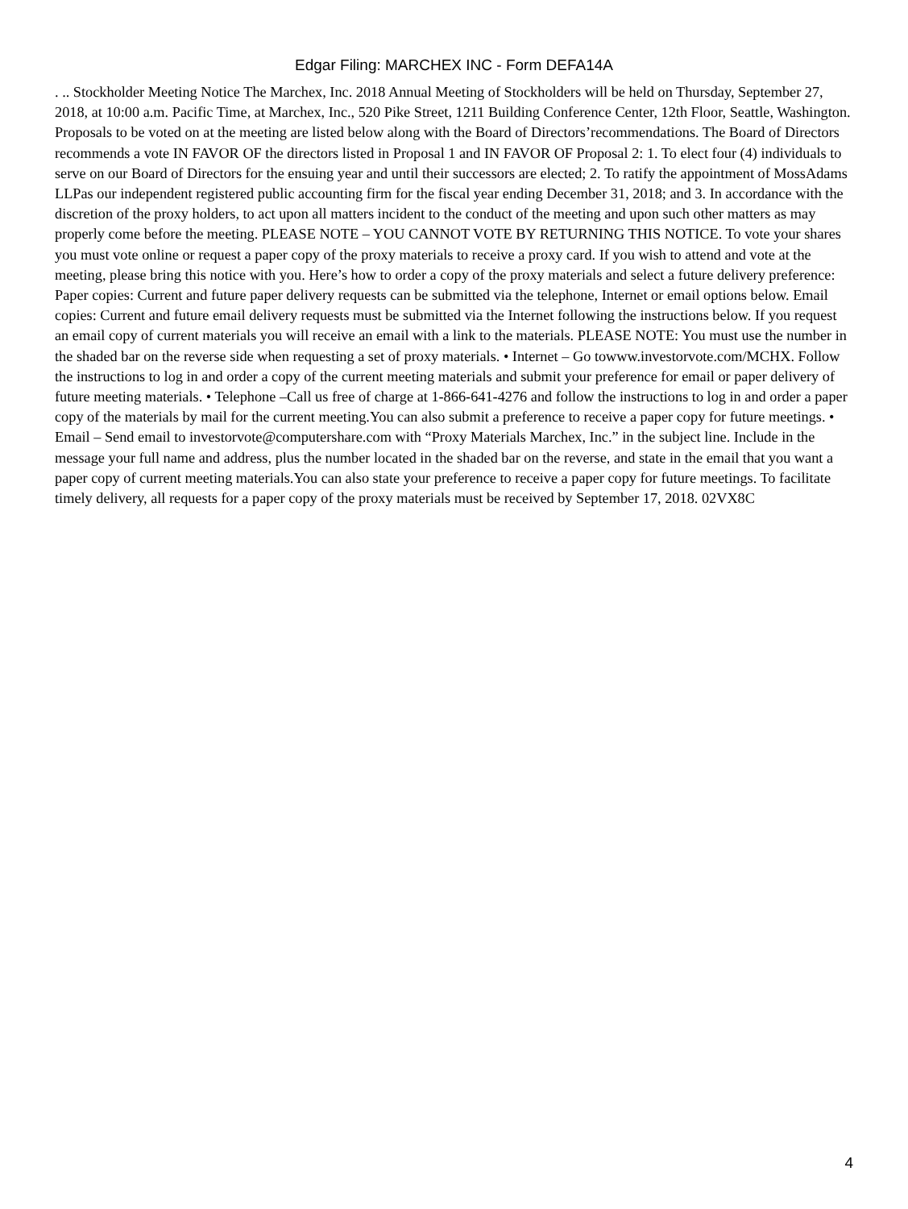Edgar Filing: MARCHEX INC - Form DEFA14A
. .. Stockholder Meeting Notice The Marchex, Inc. 2018 Annual Meeting of Stockholders will be held on Thursday, September 27, 2018, at 10:00 a.m. Pacific Time, at Marchex, Inc., 520 Pike Street, 1211 Building Conference Center, 12th Floor, Seattle, Washington. Proposals to be voted on at the meeting are listed below along with the Board of Directors’recommendations. The Board of Directors recommends a vote IN FAVOR OF the directors listed in Proposal 1 and IN FAVOR OF Proposal 2: 1. To elect four (4) individuals to serve on our Board of Directors for the ensuing year and until their successors are elected; 2. To ratify the appointment of MossAdams LLPas our independent registered public accounting firm for the fiscal year ending December 31, 2018; and 3. In accordance with the discretion of the proxy holders, to act upon all matters incident to the conduct of the meeting and upon such other matters as may properly come before the meeting. PLEASE NOTE – YOU CANNOT VOTE BY RETURNING THIS NOTICE. To vote your shares you must vote online or request a paper copy of the proxy materials to receive a proxy card. If you wish to attend and vote at the meeting, please bring this notice with you. Here’s how to order a copy of the proxy materials and select a future delivery preference: Paper copies: Current and future paper delivery requests can be submitted via the telephone, Internet or email options below. Email copies: Current and future email delivery requests must be submitted via the Internet following the instructions below. If you request an email copy of current materials you will receive an email with a link to the materials. PLEASE NOTE: You must use the number in the shaded bar on the reverse side when requesting a set of proxy materials. • Internet – Go towww.investorvote.com/MCHX. Follow the instructions to log in and order a copy of the current meeting materials and submit your preference for email or paper delivery of future meeting materials. • Telephone –Call us free of charge at 1-866-641-4276 and follow the instructions to log in and order a paper copy of the materials by mail for the current meeting.You can also submit a preference to receive a paper copy for future meetings. • Email – Send email to investorvote@computershare.com with “Proxy Materials Marchex, Inc.” in the subject line. Include in the message your full name and address, plus the number located in the shaded bar on the reverse, and state in the email that you want a paper copy of current meeting materials.You can also state your preference to receive a paper copy for future meetings. To facilitate timely delivery, all requests for a paper copy of the proxy materials must be received by September 17, 2018. 02VX8C
4